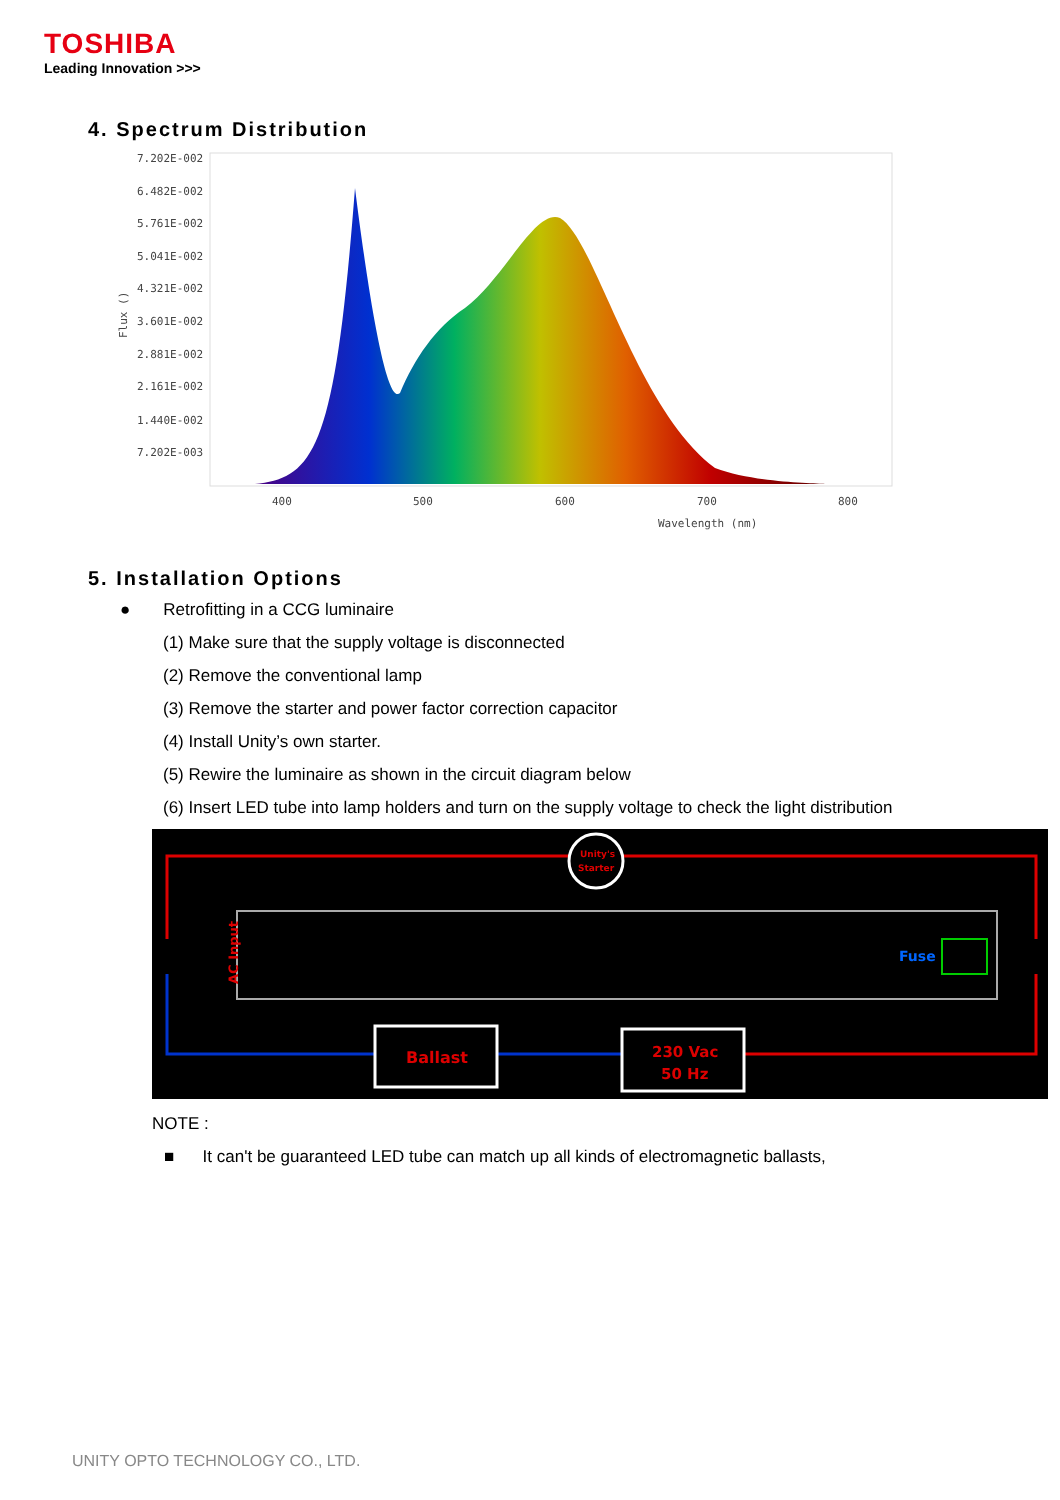TOSHIBA
Leading Innovation >>>
4. Spectrum Distribution
7.202E-002
6.482E-002
5.761E-002
5.041E-002
4.321E-002
3.601E-002
2.881E-002
2.161E-002
1.440E-002
7.202E-003
Flux ()
400
500
600
700
800
Wavelength (nm)
5. Installation Options
● Retrofitting in a CCG luminaire
(1) Make sure that the supply voltage is disconnected
(2) Remove the conventional lamp
(3) Remove the starter and power factor correction capacitor
(4) Install Unity’s own starter.
(5) Rewire the luminaire as shown in the circuit diagram below
(6) Insert LED tube into lamp holders and turn on the supply voltage to check the light distribution
Unity's
Starter
AC Input
Fuse
Ballast
230 Vac
50 Hz
NOTE :
■ It can't be guaranteed LED tube can match up all kinds of electromagnetic ballasts,
UNITY OPTO TECHNOLOGY CO., LTD.